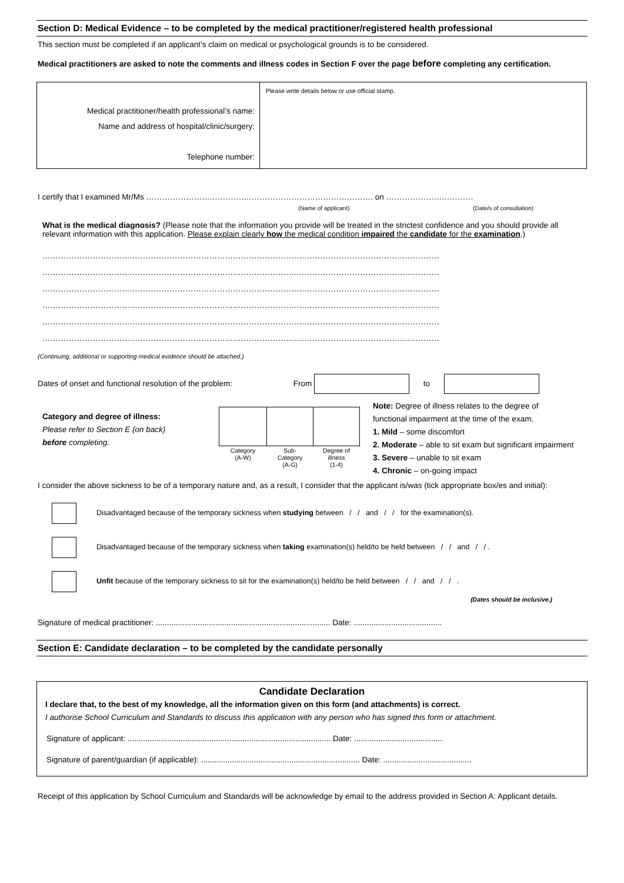Section D: Medical Evidence – to be completed by the medical practitioner/registered health professional
This section must be completed if an applicant’s claim on medical or psychological grounds is to be considered.
Medical practitioners are asked to note the comments and illness codes in Section F over the page before completing any certification.
| Medical practitioner/health professional’s name: Name and address of hospital/clinic/surgery: Telephone number: | Please write details below or use official stamp. |
I certify that I examined Mr/Ms ……………………………….…………………………………………. on ……………………………
(Name of applicant) (Date/s of consultation)
What is the medical diagnosis? (Please note that the information you provide will be treated in the strictest confidence and you should provide all relevant information with this application. Please explain clearly how the medical condition impaired the candidate for the examination.)
……………………………………………………………………………………………………………………………………
……………………………………………………………………………………………………………………………………
……………………………………………………………………………………………………………………………………
……………………………………………………………………………………………………………………………………
……………………………………………………………………………………………………………………………………
……………………………………………………………………………………………………………………………………
(Continuing, additional or supporting medical evidence should be attached.)
Dates of onset and functional resolution of the problem: From to
Category and degree of illness:
Please refer to Section E (on back)
before completing.
| Category (A-W) | Sub- Category (A-G) | Degree of illness (1-4) |
Note: Degree of illness relates to the degree of
functional impairment at the time of the exam.
1. Mild – some discomfort
2. Moderate – able to sit exam but significant impairment
3. Severe – unable to sit exam
4. Chronic – on-going impact
I consider the above sickness to be of a temporary nature and, as a result, I consider that the applicant is/was (tick appropriate box/es and initial):
Disadvantaged because of the temporary sickness when studying between / / and / / for the examination(s).
Disadvantaged because of the temporary sickness when taking examination(s) held/to be held between / / and / / .
Unfit because of the temporary sickness to sit for the examination(s) held/to be held between / / and / / .
(Dates should be inclusive.)
Signature of medical practitioner: ............................................................................... Date: ........................................
Section E: Candidate declaration – to be completed by the candidate personally
Candidate Declaration
I declare that, to the best of my knowledge, all the information given on this form (and attachments) is correct.
I authorise School Curriculum and Standards to discuss this application with any person who has signed this form or attachment.
Signature of applicant: ............................................................................................ Date: ........................................
Signature of parent/guardian (if applicable): ........................................................................ Date: ........................................
Receipt of this application by School Curriculum and Standards will be acknowledge by email to the address provided in Section A: Applicant details.